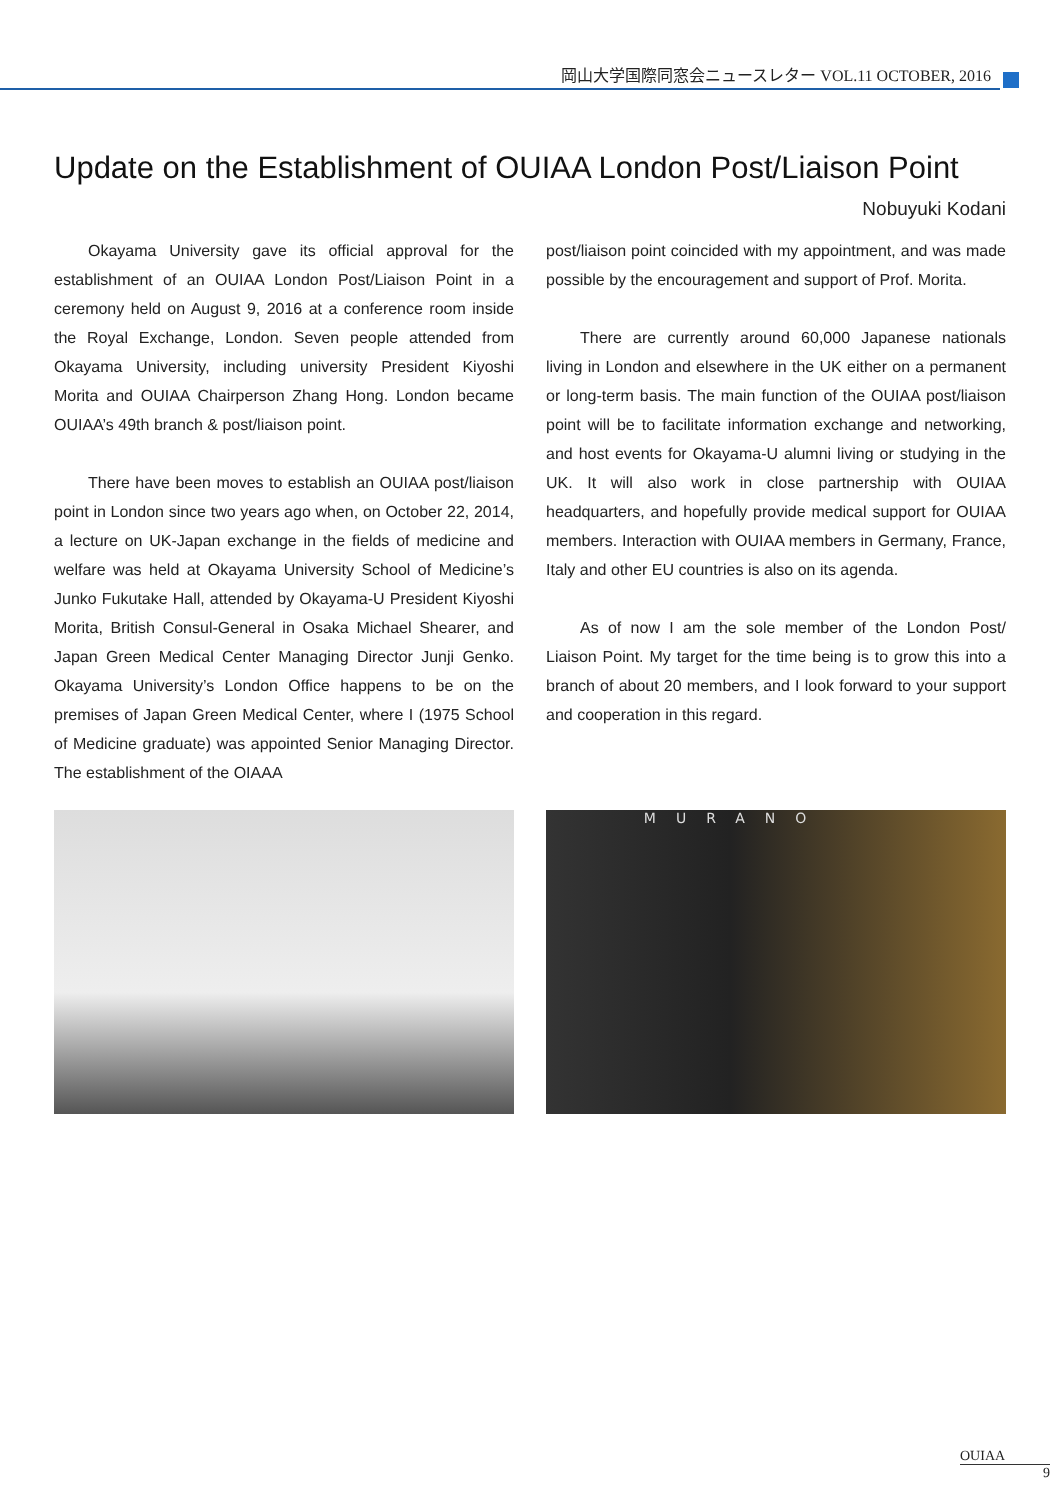岡山大学国際同窓会ニュースレター VOL.11 OCTOBER, 2016
Update on the Establishment of OUIAA London Post/Liaison Point
Nobuyuki Kodani
Okayama University gave its official approval for the establishment of an OUIAA London Post/Liaison Point in a ceremony held on August 9, 2016 at a conference room inside the Royal Exchange, London. Seven people attended from Okayama University, including university President Kiyoshi Morita and OUIAA Chairperson Zhang Hong. London became OUIAA’s 49th branch & post/liaison point.
There have been moves to establish an OUIAA post/liaison point in London since two years ago when, on October 22, 2014, a lecture on UK-Japan exchange in the fields of medicine and welfare was held at Okayama University School of Medicine’s Junko Fukutake Hall, attended by Okayama-U President Kiyoshi Morita, British Consul-General in Osaka Michael Shearer, and Japan Green Medical Center Managing Director Junji Genko. Okayama University’s London Office happens to be on the premises of Japan Green Medical Center, where I (1975 School of Medicine graduate) was appointed Senior Managing Director. The establishment of the OIAAA
post/liaison point coincided with my appointment, and was made possible by the encouragement and support of Prof. Morita.
There are currently around 60,000 Japanese nationals living in London and elsewhere in the UK either on a permanent or long-term basis. The main function of the OUIAA post/liaison point will be to facilitate information exchange and networking, and host events for Okayama-U alumni living or studying in the UK. It will also work in close partnership with OUIAA headquarters, and hopefully provide medical support for OUIAA members. Interaction with OUIAA members in Germany, France, Italy and other EU countries is also on its agenda.
As of now I am the sole member of the London Post/ Liaison Point. My target for the time being is to grow this into a branch of about 20 members, and I look forward to your support and cooperation in this regard.
MURANO
OUIAA
9